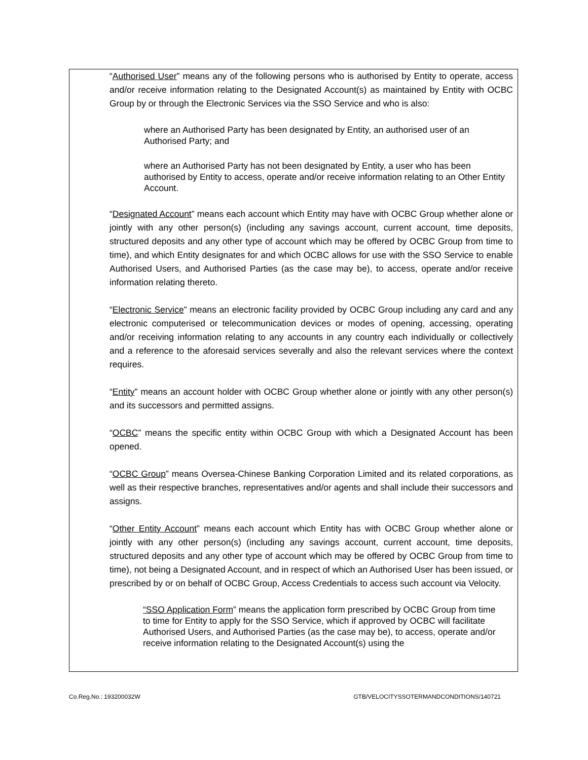“Authorised User” means any of the following persons who is authorised by Entity to operate, access and/or receive information relating to the Designated Account(s) as maintained by Entity with OCBC Group by or through the Electronic Services via the SSO Service and who is also:
where an Authorised Party has been designated by Entity, an authorised user of an Authorised Party; and
where an Authorised Party has not been designated by Entity, a user who has been authorised by Entity to access, operate and/or receive information relating to an Other Entity Account.
“Designated Account” means each account which Entity may have with OCBC Group whether alone or jointly with any other person(s) (including any savings account, current account, time deposits, structured deposits and any other type of account which may be offered by OCBC Group from time to time), and which Entity designates for and which OCBC allows for use with the SSO Service to enable Authorised Users, and Authorised Parties (as the case may be), to access, operate and/or receive information relating thereto.
“Electronic Service” means an electronic facility provided by OCBC Group including any card and any electronic computerised or telecommunication devices or modes of opening, accessing, operating and/or receiving information relating to any accounts in any country each individually or collectively and a reference to the aforesaid services severally and also the relevant services where the context requires.
“Entity” means an account holder with OCBC Group whether alone or jointly with any other person(s) and its successors and permitted assigns.
“OCBC” means the specific entity within OCBC Group with which a Designated Account has been opened.
“OCBC Group” means Oversea-Chinese Banking Corporation Limited and its related corporations, as well as their respective branches, representatives and/or agents and shall include their successors and assigns.
“Other Entity Account” means each account which Entity has with OCBC Group whether alone or jointly with any other person(s) (including any savings account, current account, time deposits, structured deposits and any other type of account which may be offered by OCBC Group from time to time), not being a Designated Account, and in respect of which an Authorised User has been issued, or prescribed by or on behalf of OCBC Group, Access Credentials to access such account via Velocity.
“SSO Application Form” means the application form prescribed by OCBC Group from time to time for Entity to apply for the SSO Service, which if approved by OCBC will facilitate Authorised Users, and Authorised Parties (as the case may be), to access, operate and/or receive information relating to the Designated Account(s) using the
Co.Reg.No.: 193200032W GTB/VELOCITYSSOTERMANDCONDITIONS/140721